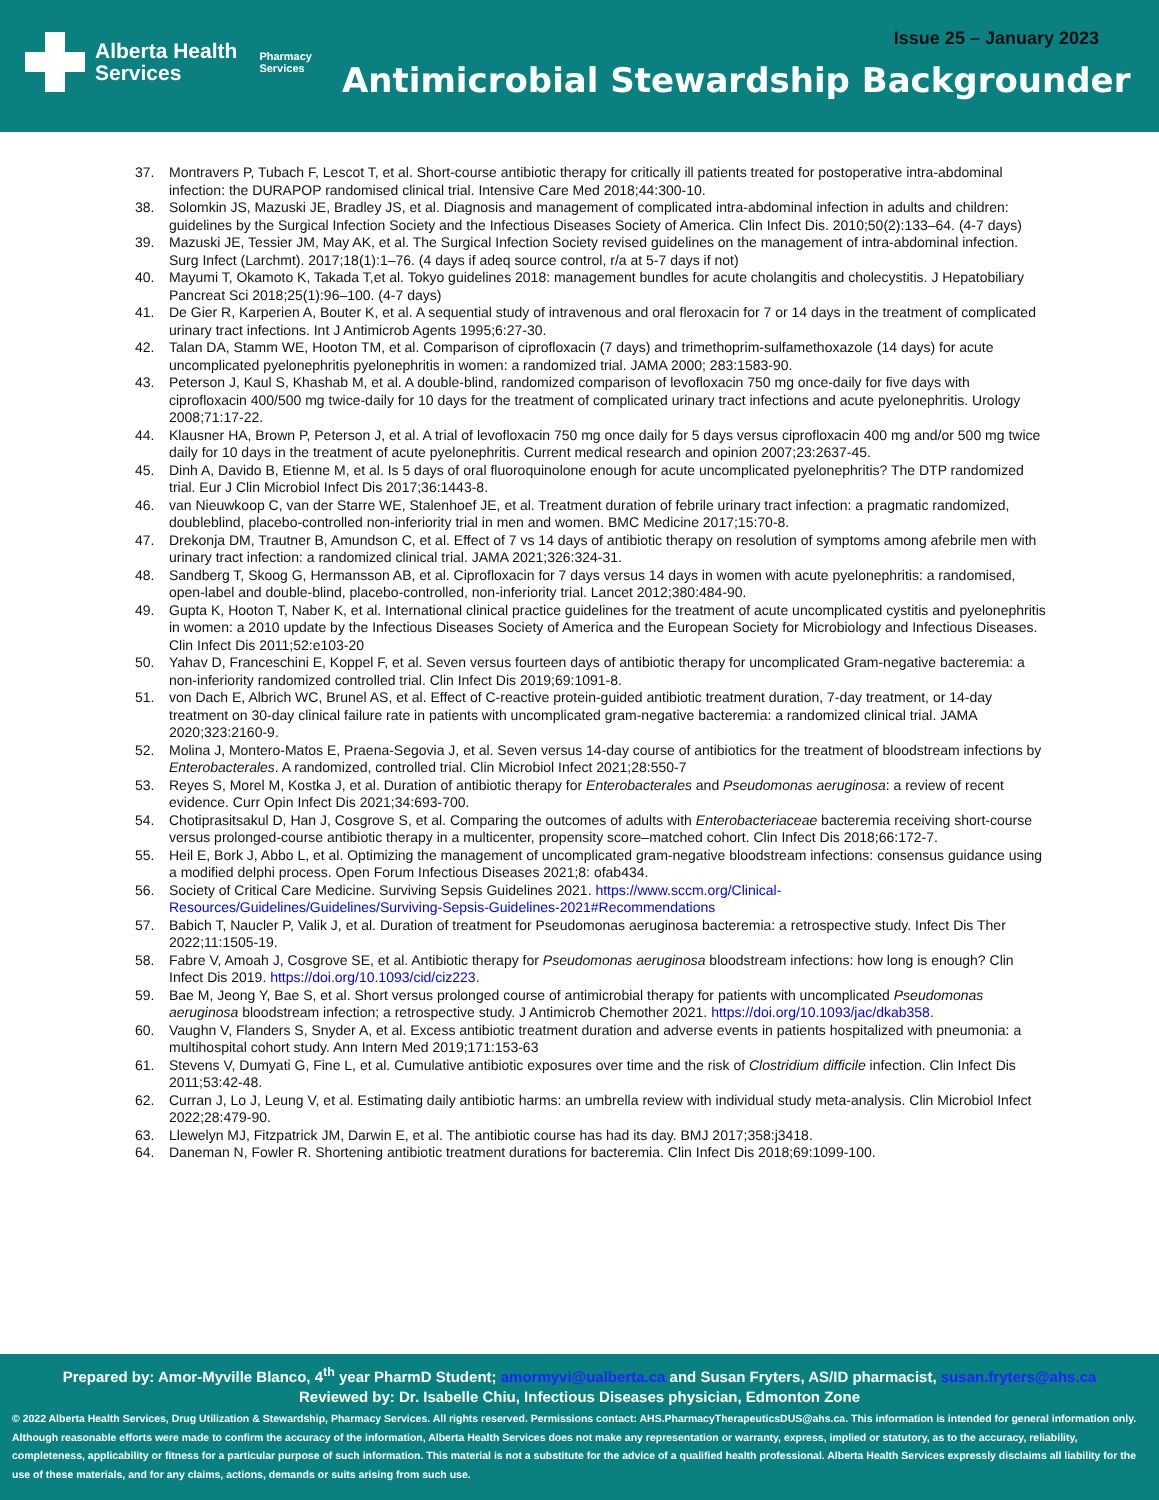Issue 25 – January 2023
Alberta Health
Services
Pharmacy
Services
Antimicrobial Stewardship Backgrounder
37. Montravers P, Tubach F, Lescot T, et al. Short-course antibiotic therapy for critically ill patients treated for postoperative intra-abdominal infection: the DURAPOP randomised clinical trial. Intensive Care Med 2018;44:300-10.
38. Solomkin JS, Mazuski JE, Bradley JS, et al. Diagnosis and management of complicated intra-abdominal infection in adults and children: guidelines by the Surgical Infection Society and the Infectious Diseases Society of America. Clin Infect Dis. 2010;50(2):133–64. (4-7 days)
39. Mazuski JE, Tessier JM, May AK, et al. The Surgical Infection Society revised guidelines on the management of intra-abdominal infection. Surg Infect (Larchmt). 2017;18(1):1–76. (4 days if adeq source control, r/a at 5-7 days if not)
40. Mayumi T, Okamoto K, Takada T,et al. Tokyo guidelines 2018: management bundles for acute cholangitis and cholecystitis. J Hepatobiliary Pancreat Sci 2018;25(1):96–100. (4-7 days)
41. De Gier R, Karperien A, Bouter K, et al. A sequential study of intravenous and oral fleroxacin for 7 or 14 days in the treatment of complicated urinary tract infections. Int J Antimicrob Agents 1995;6:27-30.
42. Talan DA, Stamm WE, Hooton TM, et al. Comparison of ciprofloxacin (7 days) and trimethoprim-sulfamethoxazole (14 days) for acute uncomplicated pyelonephritis pyelonephritis in women: a randomized trial. JAMA 2000; 283:1583-90.
43. Peterson J, Kaul S, Khashab M, et al. A double-blind, randomized comparison of levofloxacin 750 mg once-daily for five days with ciprofloxacin 400/500 mg twice-daily for 10 days for the treatment of complicated urinary tract infections and acute pyelonephritis. Urology 2008;71:17-22.
44. Klausner HA, Brown P, Peterson J, et al. A trial of levofloxacin 750 mg once daily for 5 days versus ciprofloxacin 400 mg and/or 500 mg twice daily for 10 days in the treatment of acute pyelonephritis. Current medical research and opinion 2007;23:2637-45.
45. Dinh A, Davido B, Etienne M, et al. Is 5 days of oral fluoroquinolone enough for acute uncomplicated pyelonephritis? The DTP randomized trial. Eur J Clin Microbiol Infect Dis 2017;36:1443-8.
46. van Nieuwkoop C, van der Starre WE, Stalenhoef JE, et al. Treatment duration of febrile urinary tract infection: a pragmatic randomized, doubleblind, placebo-controlled non-inferiority trial in men and women. BMC Medicine 2017;15:70-8.
47. Drekonja DM, Trautner B, Amundson C, et al. Effect of 7 vs 14 days of antibiotic therapy on resolution of symptoms among afebrile men with urinary tract infection: a randomized clinical trial. JAMA 2021;326:324-31.
48. Sandberg T, Skoog G, Hermansson AB, et al. Ciprofloxacin for 7 days versus 14 days in women with acute pyelonephritis: a randomised, open-label and double-blind, placebo-controlled, non-inferiority trial. Lancet 2012;380:484-90.
49. Gupta K, Hooton T, Naber K, et al. International clinical practice guidelines for the treatment of acute uncomplicated cystitis and pyelonephritis in women: a 2010 update by the Infectious Diseases Society of America and the European Society for Microbiology and Infectious Diseases. Clin Infect Dis 2011;52:e103-20
50. Yahav D, Franceschini E, Koppel F, et al. Seven versus fourteen days of antibiotic therapy for uncomplicated Gram-negative bacteremia: a non-inferiority randomized controlled trial. Clin Infect Dis 2019;69:1091-8.
51. von Dach E, Albrich WC, Brunel AS, et al. Effect of C-reactive protein-guided antibiotic treatment duration, 7-day treatment, or 14-day treatment on 30-day clinical failure rate in patients with uncomplicated gram-negative bacteremia: a randomized clinical trial. JAMA 2020;323:2160-9.
52. Molina J, Montero-Matos E, Praena-Segovia J, et al. Seven versus 14-day course of antibiotics for the treatment of bloodstream infections by Enterobacterales. A randomized, controlled trial. Clin Microbiol Infect 2021;28:550-7
53. Reyes S, Morel M, Kostka J, et al. Duration of antibiotic therapy for Enterobacterales and Pseudomonas aeruginosa: a review of recent evidence. Curr Opin Infect Dis 2021;34:693-700.
54. Chotiprasitsakul D, Han J, Cosgrove S, et al. Comparing the outcomes of adults with Enterobacteriaceae bacteremia receiving short-course versus prolonged-course antibiotic therapy in a multicenter, propensity score–matched cohort. Clin Infect Dis 2018;66:172-7.
55. Heil E, Bork J, Abbo L, et al. Optimizing the management of uncomplicated gram-negative bloodstream infections: consensus guidance using a modified delphi process. Open Forum Infectious Diseases 2021;8: ofab434.
56. Society of Critical Care Medicine. Surviving Sepsis Guidelines 2021. https://www.sccm.org/Clinical-Resources/Guidelines/Guidelines/Surviving-Sepsis-Guidelines-2021#Recommendations
57. Babich T, Naucler P, Valik J, et al. Duration of treatment for Pseudomonas aeruginosa bacteremia: a retrospective study. Infect Dis Ther 2022;11:1505-19.
58. Fabre V, Amoah J, Cosgrove SE, et al. Antibiotic therapy for Pseudomonas aeruginosa bloodstream infections: how long is enough? Clin Infect Dis 2019. https://doi.org/10.1093/cid/ciz223.
59. Bae M, Jeong Y, Bae S, et al. Short versus prolonged course of antimicrobial therapy for patients with uncomplicated Pseudomonas aeruginosa bloodstream infection; a retrospective study. J Antimicrob Chemother 2021. https://doi.org/10.1093/jac/dkab358.
60. Vaughn V, Flanders S, Snyder A, et al. Excess antibiotic treatment duration and adverse events in patients hospitalized with pneumonia: a multihospital cohort study. Ann Intern Med 2019;171:153-63
61. Stevens V, Dumyati G, Fine L, et al. Cumulative antibiotic exposures over time and the risk of Clostridium difficile infection. Clin Infect Dis 2011;53:42-48.
62. Curran J, Lo J, Leung V, et al. Estimating daily antibiotic harms: an umbrella review with individual study meta-analysis. Clin Microbiol Infect 2022;28:479-90.
63. Llewelyn MJ, Fitzpatrick JM, Darwin E, et al. The antibiotic course has had its day. BMJ 2017;358:j3418.
64. Daneman N, Fowler R. Shortening antibiotic treatment durations for bacteremia. Clin Infect Dis 2018;69:1099-100.
Prepared by: Amor-Myville Blanco, 4<sup>th</sup> year PharmD Student; amormyvi@ualberta.ca and Susan Fryters, AS/ID pharmacist, susan.fryters@ahs.ca
Reviewed by: Dr. Isabelle Chiu, Infectious Diseases physician, Edmonton Zone
© 2022 Alberta Health Services, Drug Utilization & Stewardship, Pharmacy Services. All rights reserved. Permissions contact: AHS.PharmacyTherapeuticsDUS@ahs.ca. This information is intended for general information only. Although reasonable efforts were made to confirm the accuracy of the information, Alberta Health Services does not make any representation or warranty, express, implied or statutory, as to the accuracy, reliability, completeness, applicability or fitness for a particular purpose of such information. This material is not a substitute for the advice of a qualified health professional. Alberta Health Services expressly disclaims all liability for the use of these materials, and for any claims, actions, demands or suits arising from such use.